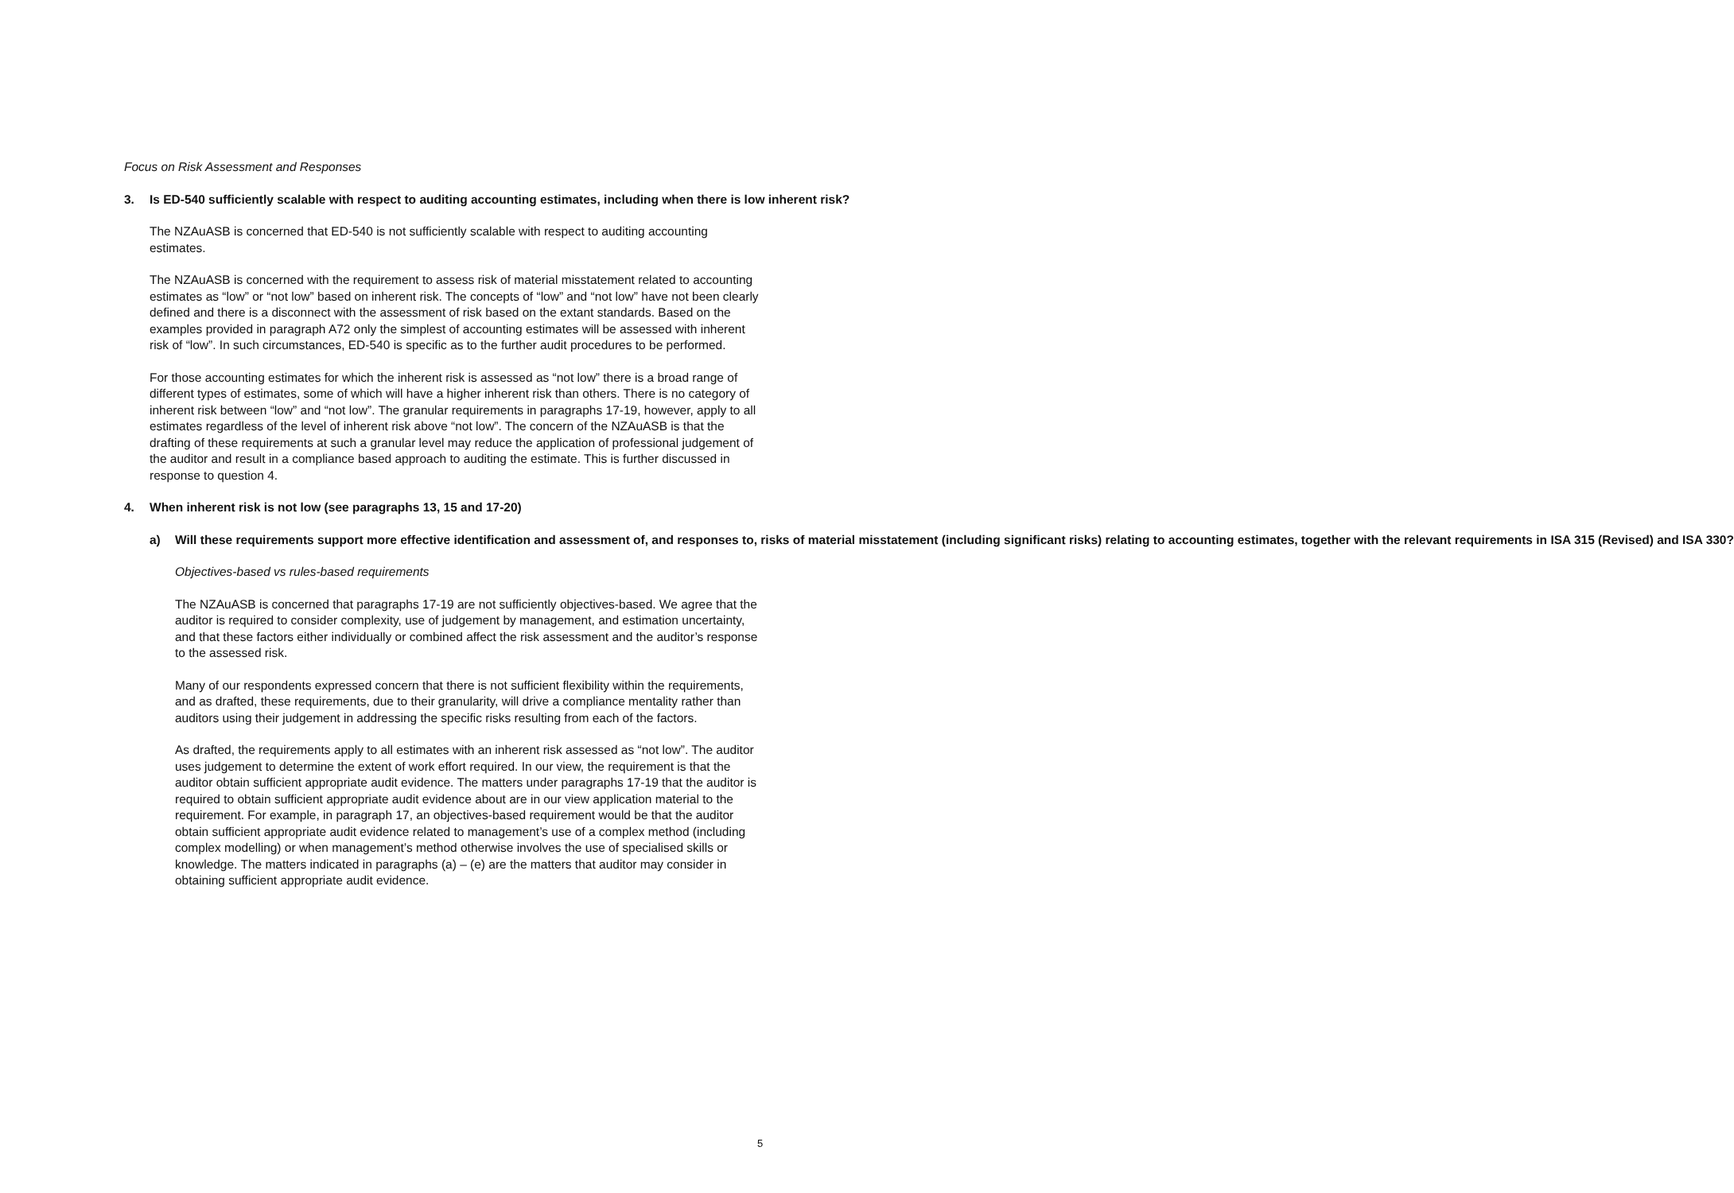Focus on Risk Assessment and Responses
3. Is ED-540 sufficiently scalable with respect to auditing accounting estimates, including when there is low inherent risk?
The NZAuASB is concerned that ED-540 is not sufficiently scalable with respect to auditing accounting estimates.
The NZAuASB is concerned with the requirement to assess risk of material misstatement related to accounting estimates as “low” or “not low” based on inherent risk. The concepts of “low” and “not low” have not been clearly defined and there is a disconnect with the assessment of risk based on the extant standards. Based on the examples provided in paragraph A72 only the simplest of accounting estimates will be assessed with inherent risk of “low”. In such circumstances, ED-540 is specific as to the further audit procedures to be performed.
For those accounting estimates for which the inherent risk is assessed as “not low” there is a broad range of different types of estimates, some of which will have a higher inherent risk than others. There is no category of inherent risk between “low” and “not low”. The granular requirements in paragraphs 17-19, however, apply to all estimates regardless of the level of inherent risk above “not low”. The concern of the NZAuASB is that the drafting of these requirements at such a granular level may reduce the application of professional judgement of the auditor and result in a compliance based approach to auditing the estimate. This is further discussed in response to question 4.
4. When inherent risk is not low (see paragraphs 13, 15 and 17-20)
a) Will these requirements support more effective identification and assessment of, and responses to, risks of material misstatement (including significant risks) relating to accounting estimates, together with the relevant requirements in ISA 315 (Revised) and ISA 330?
Objectives-based vs rules-based requirements
The NZAuASB is concerned that paragraphs 17-19 are not sufficiently objectives-based. We agree that the auditor is required to consider complexity, use of judgement by management, and estimation uncertainty, and that these factors either individually or combined affect the risk assessment and the auditor’s response to the assessed risk.
Many of our respondents expressed concern that there is not sufficient flexibility within the requirements, and as drafted, these requirements, due to their granularity, will drive a compliance mentality rather than auditors using their judgement in addressing the specific risks resulting from each of the factors.
As drafted, the requirements apply to all estimates with an inherent risk assessed as “not low”. The auditor uses judgement to determine the extent of work effort required. In our view, the requirement is that the auditor obtain sufficient appropriate audit evidence. The matters under paragraphs 17-19 that the auditor is required to obtain sufficient appropriate audit evidence about are in our view application material to the requirement. For example, in paragraph 17, an objectives-based requirement would be that the auditor obtain sufficient appropriate audit evidence related to management’s use of a complex method (including complex modelling) or when management’s method otherwise involves the use of specialised skills or knowledge. The matters indicated in paragraphs (a) – (e) are the matters that auditor may consider in obtaining sufficient appropriate audit evidence.
5